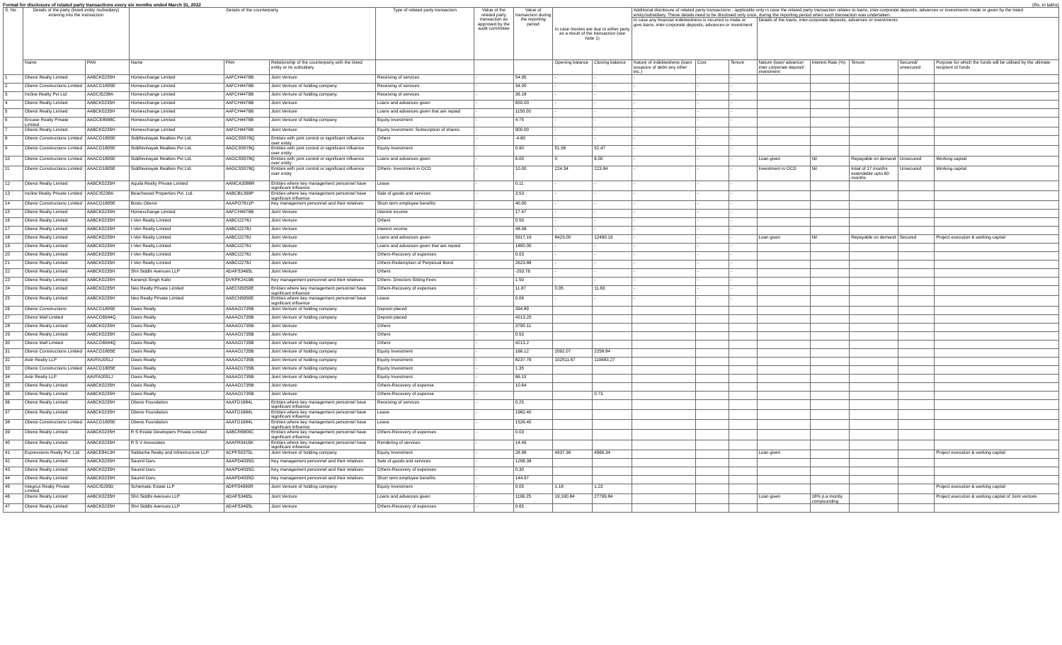Format for disclosure of related party transactions every six months ended March 31, 2022 (Rs. in lakhs)
| S. No | Details of the party (listed entity /subsidiary) entering into the transaction | | Details of the counterparty | | | Type of related party transaction | Value of the related party transaction as approved by the audit committee | Value of transaction during the reporting period | In case monies are due to either party as a result of the transaction (see Note 1) | | Additional disclosure of related party transactions - applicable only in case the related party transaction relates to loans, inter-corporate deposits, advances or investments made or given by the listed entity/subsidiary. These details need to be disclosed only once, during the reporting period when such transaction was undertaken. | | | | | | | |
| --- | --- | --- | --- | --- | --- | --- | --- | --- | --- | --- | --- | --- | --- | --- | --- | --- | --- | --- |
| | | | | | | | | | | | In case any financial indebtedness is incurred to make or give loans, inter-corporate deposits, advances or investment | | | Details of the loans, inter-corporate deposits, advances or investments | | | | |
| | Name | PAN | Name | PAN | Relationship of the counterparty with the listed entity or its subsidiary | | | | Opening balance | Closing balance | Nature of indebtedness (loan/ issuance of debt/ any other etc.) | Cost | Tenure | Nature (loan/ advance/ inter corporate deposit/ investment | Interest Rate (%) | Tenure | Secured/ unsecured | Purpose for which the funds will be utilised by the ultimate recipient of funds |
| 1 | Oberoi Realty Limited | AABCK0235H | Homexchange Limited | AAFCH4476B | Joint Venture | Receiving of services | - | 54.95 | - | - | - | - | - | | | | | |
| 2 | Oberoi Constructions Limited | AAACO1805E | Homexchange Limited | AAFCH4476B | Joint Venture of holding company | Receiving of services | - | 34.00 | - | - | - | - | - | | | | | |
| 3 | Incline Realty Pvt Ltd | AADCI5238A | Homexchange Limited | AAFCH4476B | Joint Venture of holding company | Receiving of services | - | 36.18 | - | - | - | - | - | | | | | |
| 4 | Oberoi Realty Limited | AABCK0235H | Homexchange Limited | AAFCH4476B | Joint Venture | Loans and advances given | - | 650.00 | - | - | - | - | - | | | | | |
| 5 | Oberoi Realty Limited | AABCK0235H | Homexchange Limited | AAFCH4476B | Joint Venture | Loans and advances given that are repaid | - | 1150.00 | - | - | - | - | - | | | | | |
| 6 | Encase Realty Private Limited | AAGCE8588C | Homexchange Limited | AAFCH4476B | Joint Venture of holding company | Equity Investment | - | 4.75 | - | - | - | - | - | | | | | |
| 7 | Oberoi Realty Limited | AABCK0235H | Homexchange Limited | AAFCH4476B | Joint Venture | Equity Investment- Subscription of shares | - | 900.00 | - | - | - | - | - | | | | | |
| 8 | Oberoi Constructions Limited | AAACO1805E | Siddhivinayak Realties Pvt Ltd. | AAGCS5578Q | Entities with joint control or significant influence over entity | Others | - | -4.80 | - | - | - | - | - | | | | | |
| 9 | Oberoi Constructions Limited | AAACO1805E | Siddhivinayak Realties Pvt Ltd. | AAGCS5578Q | Entities with joint control or significant influence over entity | Equity Investment | - | 0.90 | 51.56 | 52.47 | - | - | - | | | | | |
| 10 | Oberoi Constructions Limited | AAACO1805E | Siddhivinayak Realties Pvt Ltd. | AAGCS5578Q | Entities with joint control or significant influence over entity | Loans and advances given | - | 6.00 | 0 | 6.00 | - | - | - | Loan given | Nil | Repayable on demand | Unsecured | Working capital |
| 11 | Oberoi Constructions Limited | AAACO1805E | Siddhivinayak Realties Pvt Ltd. | AAGCS5578Q | Entities with joint control or significant influence over entity | Others- Investment in OCD | - | 10.00 | 224.34 | 223.84 | - | - | - | Investment in OCD | Nil | Intial of 17 months extendable upto 60 months | Unsecured | Working capital |
| 12 | Oberoi Realty Limited | AABCK0235H | Aquila Realty Private Limited | AAMCA3088R | Entities where key management personnel have significant influence | Lease | - | 0.11 | - | - | - | - | - | | | | | |
| 13 | Incline Realty Private Limited | AADCI5238A | Beachwood Properties Pvt. Ltd. | AABCB1399P | Entities where key management personnel have significant influence | Sale of goods and services | - | 3.53 | - | - | - | - | - | | | | | |
| 14 | Oberoi Constructions Limited | AAACO1805E | Bindu Oberoi | AAAPO7811P | Key management personnel and their relatives | Short term employee benefits | - | 40.00 | - | - | - | - | - | | | | | |
| 15 | Oberoi Realty Limited | AABCK0235H | Homexchange Limited | AAFCH4476B | Joint Venture | Interest income | - | 17.47 | - | - | - | - | - | | | | | |
| 16 | Oberoi Realty Limited | AABCK0235H | I-Ven Realty Limited | AABCI2278J | Joint Venture | Others | - | 0.50 | - | - | - | - | - | | | | | |
| 17 | Oberoi Realty Limited | AABCK0235H | I-Ven Realty Limited | AABCI2278J | Joint Venture | interest income | - | 48.58 | - | - | - | - | - | | | | | |
| 18 | Oberoi Realty Limited | AABCK0235H | I-Ven Realty Limited | AABCI2278J | Joint Venture | Loans and advances given | - | 5917.19 | 8423.00 | 12490.19 | - | - | - | Loan given | Nil | Repayable on demand | Secured | Project execution & working capital |
| 19 | Oberoi Realty Limited | AABCK0235H | I-Ven Realty Limited | AABCI2278J | Joint Venture | Loans and advances given that are repaid | - | 1850.00 | - | - | - | - | - | | | | | |
| 20 | Oberoi Realty Limited | AABCK0235H | I-Ven Realty Limited | AABCI2278J | Joint Venture | Others-Recovery of expenses | - | 0.03 | - | - | - | - | - | | | | | |
| 21 | Oberoi Realty Limited | AABCK0235H | I-Ven Realty Limited | AABCI2278J | Joint Venture | Others-Redemption of Perpetual Bond | - | 2623.88 | - | - | - | - | - | | | | | |
| 22 | Oberoi Realty Limited | AABCK0235H | Shri Siddhi Avenues LLP | ADAFS3465L | Joint Venture | Others | - | -293.76 | - | - | - | - | - | | | | | |
| 23 | Oberoi Realty Limited | AABCK0235H | Karamjit Singh Kalsi | DVKPK2419B | Key management personnel and their relatives | Others- Directors Sitting Fees | - | 1.50 | - | - | - | - | - | | | | | |
| 24 | Oberoi Realty Limited | AABCK0235H | Neo Realty Private Limited | AAECN5050E | Entities where key management personnel have significant influence | Others-Recovery of expenses | - | 11.87 | 0.05 | 11.83 | - | - | - | | | | | |
| 25 | Oberoi Realty Limited | AABCK0235H | Neo Realty Private Limited | AAECN5050E | Entities where key management personnel have significant influence | Lease | - | 0.06 | - | - | - | - | - | | | | | |
| 26 | Oberoi Constructions | AAACO1805E | Oasis Realty | AAAAO1735B | Joint Venture of holding company | Deposit placed | - | 394.89 | | | | | | | | | | |
| 27 | Oberoi Mall Limited | AAACO6944Q | Oasis Realty | AAAAO1735B | Joint Venture of holding company | Deposit placed | - | 4213.20 | | | | | | | | | | |
| 28 | Oberoi Realty Limited | AABCK0235H | Oasis Realty | AAAAO1735B | Joint Venture | Others | - | 3790.11 | | | | | | | | | | |
| 29 | Oberoi Realty Limited | AABCK0235H | Oasis Realty | AAAAO1735B | Joint Venture | Others | - | 0.53 | | | | | | | | | | |
| 30 | Oberoi Mall Limited | AAACO6944Q | Oasis Realty | AAAAO1735B | Joint Venture of holding company | Others | - | 4213.2 | | | | | | | | | | |
| 31 | Oberoi Constructions Limited | AAACO1805E | Oasis Realty | AAAAO1735B | Joint Venture of holding company | Equity Investment | - | 166.12 | 2092.07 | 2258.84 | | | | | | | | |
| 32 | Astir Realty LLP | AAVFA2051J | Oasis Realty | AAAAO1735B | Joint Venture of holding company | Equity Investment | - | 8237.76 | 102511.67 | 110683.27 | | | | | | | | |
| 33 | Oberoi Constructions Limited | AAACO1805E | Oasis Realty | AAAAO1735B | Joint Venture of holding company | Equity Investment | - | 1.35 | | | | | | | | | | |
| 34 | Astir Realty LLP | AAVFA2051J | Oasis Realty | AAAAO1735B | Joint Venture of holding company | Equity Investment | - | 66.15 | | | | | | | | | | |
| 35 | Oberoi Realty Limited | AABCK0235H | Oasis Realty | AAAAO1735B | Joint Venture | Others-Recovery of expense | - | 10.64 | | | | | | | | | | |
| 36 | Oberoi Realty Limited | AABCK0235H | Oasis Realty | AAAAO1735B | Joint Venture | Others-Recovery of expense | - | | | 0.73 | | | | | | | | |
| 36 | Oberoi Realty Limited | AABCK0235H | Oberoi Foundation | AAATO1684L | Entities where key management personnel have significant influence | Receiving of services | - | 0.25 | | | | | | | | | | |
| 37 | Oberoi Realty Limited | AABCK0235H | Oberoi Foundation | AAATO1684L | Entities where key management personnel have significant influence | Lease | - | 1982.40 | | | | | | | | | | |
| 38 | Oberoi Constructions Limited | AAACO1805E | Oberoi Foundation | AAATO1684L | Entities where key management personnel have significant influence | Lease | - | 1526.40 | | | | | | | | | | |
| 39 | Oberoi Realty Limited | AABCK0235H | R S Estate Developers Private Limited | AABCR6809C | Entities where key management personnel have significant influence | Others-Recovery of expenses | - | 0.03 | | | | | | | | | | |
| 40 | Oberoi Realty Limited | AABCK0235H | R S V Associates | AAAFR0416K | Entities where key management personnel have significant influence | Rendering of services | - | 14.49 | | | | | | | | | | |
| 41 | Expressions Realty Pvt. Ltd. | AABCE8413H | Saldanha Realty and Infrastructure LLP | ACPFS0370L | Joint Venture of holding company | Equity Investment | - | 28.98 | 4937.36 | 4966.34 | | | | Loan given | | | | Project execution & working capital |
| 42 | Oberoi Realty Limited | AABCK0235H | Saumil Daru | AAAPD4035G | Key management personnel and their relatives | Sale of goods and services | - | 1206.38 | | | | | | | | | | |
| 43 | Oberoi Realty Limited | AABCK0235H | Saumil Daru | AAAPD4035G | Key management personnel and their relatives | Others-Recovery of expenses | - | 0.30 | | | | | | | | | | |
| 44 | Oberoi Realty Limited | AABCK0235H | Saumil Daru | AAAPD4035G | Key management personnel and their relatives | Short term employee benefits | - | 144.97 | | | | | | | | | | |
| 45 | Integrus Realty Private Limited | AADCI5295D | Schematic Estate LLP | ADFFS4990R | Joint Venture of holding company | Equity Investment | - | 0.05 | 1.18 | 1.23 | | | | | | | | Project execution & working capital |
| 46 | Oberoi Realty Limited | AABCK0235H | Shri Siddhi Avenues LLP | ADAFS3465L | Joint Venture | Loans and advances given | - | 1196.25 | 19,190.84 | 27799.84 | | | | Loan given | 18% p.a montly compounding | | | Project execution & working capital of Joint venture |
| 47 | Oberoi Realty Limited | AABCK0235H | Shri Siddhi Avenues LLP | ADAFS3465L | Joint Venture | Others-Recovery of expenses | - | 0.65 | | | | | | | | | | |